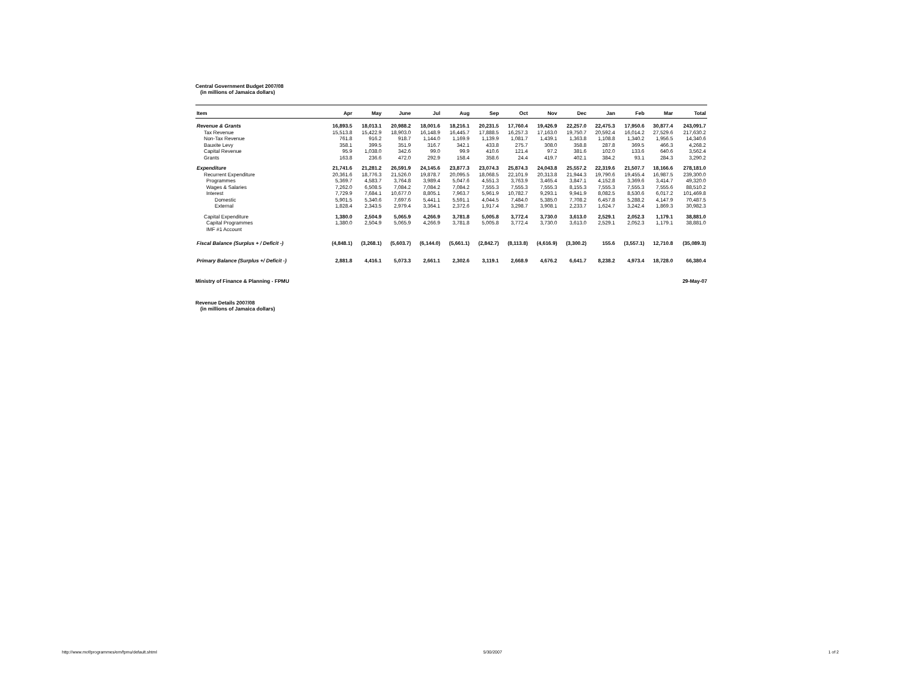Central Government Budget 2007/08
(in millions of Jamaica dollars)
| Item | Apr | May | June | Jul | Aug | Sep | Oct | Nov | Dec | Jan | Feb | Mar | Total |
| --- | --- | --- | --- | --- | --- | --- | --- | --- | --- | --- | --- | --- | --- |
| Revenue & Grants | 16,893.5 | 18,013.1 | 20,988.2 | 18,001.6 | 18,216.1 | 20,231.5 | 17,760.4 | 19,426.9 | 22,257.0 | 22,475.3 | 17,950.6 | 30,877.4 | 243,091.7 |
| Tax Revenue | 15,513.8 | 15,422.9 | 18,903.0 | 16,148.9 | 16,445.7 | 17,888.5 | 16,257.3 | 17,163.0 | 19,750.7 | 20,592.4 | 16,014.2 | 27,529.6 | 217,630.2 |
| Non-Tax Revenue | 761.8 | 916.2 | 918.7 | 1,144.0 | 1,169.9 | 1,139.9 | 1,081.7 | 1,439.1 | 1,363.8 | 1,108.8 | 1,340.2 | 1,956.5 | 14,340.6 |
| Bauxite Levy | 358.1 | 399.5 | 351.9 | 316.7 | 342.1 | 433.8 | 275.7 | 308.0 | 358.8 | 287.8 | 369.5 | 466.3 | 4,268.2 |
| Capital Revenue | 95.9 | 1,038.0 | 342.6 | 99.0 | 99.9 | 410.6 | 121.4 | 97.2 | 381.6 | 102.0 | 133.6 | 640.6 | 3,562.4 |
| Grants | 163.8 | 236.6 | 472.0 | 292.9 | 158.4 | 358.6 | 24.4 | 419.7 | 402.1 | 384.2 | 93.1 | 284.3 | 3,290.2 |
| Expenditure | 21,741.6 | 21,281.2 | 26,591.9 | 24,145.6 | 23,877.3 | 23,074.3 | 25,874.3 | 24,043.8 | 25,557.2 | 22,319.6 | 21,507.7 | 18,166.6 | 278,181.0 |
| Recurrent Expenditure | 20,361.6 | 18,776.3 | 21,526.0 | 19,878.7 | 20,095.5 | 18,068.5 | 22,101.9 | 20,313.8 | 21,944.3 | 19,790.6 | 19,455.4 | 16,987.5 | 239,300.0 |
| Programmes | 5,369.7 | 4,583.7 | 3,764.8 | 3,989.4 | 5,047.6 | 4,551.3 | 3,763.9 | 3,465.4 | 3,847.1 | 4,152.8 | 3,369.6 | 3,414.7 | 49,320.0 |
| Wages & Salaries | 7,262.0 | 6,508.5 | 7,084.2 | 7,084.2 | 7,084.2 | 7,555.3 | 7,555.3 | 7,555.3 | 8,155.3 | 7,555.3 | 7,555.3 | 7,555.6 | 88,510.2 |
| Interest | 7,729.9 | 7,684.1 | 10,677.0 | 8,805.1 | 7,963.7 | 5,961.9 | 10,782.7 | 9,293.1 | 9,941.9 | 8,082.5 | 8,530.6 | 6,017.2 | 101,469.8 |
| Domestic | 5,901.5 | 5,340.6 | 7,697.6 | 5,441.1 | 5,591.1 | 4,044.5 | 7,484.0 | 5,385.0 | 7,708.2 | 6,457.8 | 5,288.2 | 4,147.9 | 70,487.5 |
| External | 1,828.4 | 2,343.5 | 2,979.4 | 3,364.1 | 2,372.6 | 1,917.4 | 3,298.7 | 3,908.1 | 2,233.7 | 1,624.7 | 3,242.4 | 1,869.3 | 30,982.3 |
| Capital Expenditure | 1,380.0 | 2,504.9 | 5,065.9 | 4,266.9 | 3,781.8 | 5,005.8 | 3,772.4 | 3,730.0 | 3,613.0 | 2,529.1 | 2,052.3 | 1,179.1 | 38,881.0 |
| Capital Programmes | 1,380.0 | 2,504.9 | 5,065.9 | 4,266.9 | 3,781.8 | 5,005.8 | 3,772.4 | 3,730.0 | 3,613.0 | 2,529.1 | 2,052.3 | 1,179.1 | 38,881.0 |
| IMF #1 Account | | | | | | | | | | | | | |
| Fiscal Balance (Surplus + / Deficit -) | (4,848.1) | (3,268.1) | (5,603.7) | (6,144.0) | (5,661.1) | (2,842.7) | (8,113.8) | (4,616.9) | (3,300.2) | 155.6 | (3,557.1) | 12,710.8 | (35,089.3) |
| Primary Balance (Surplus +/ Deficit -) | 2,881.8 | 4,416.1 | 5,073.3 | 2,661.1 | 2,302.6 | 3,119.1 | 2,668.9 | 4,676.2 | 6,641.7 | 8,238.2 | 4,973.4 | 18,728.0 | 66,380.4 |
Ministry of Finance & Planning - FPMU 29-May-07
Revenue Details 2007/08
(in millions of Jamaica dollars)
http://www.mof/programmes/em/fpmu/default.shtml 5/30/2007 1 of 2